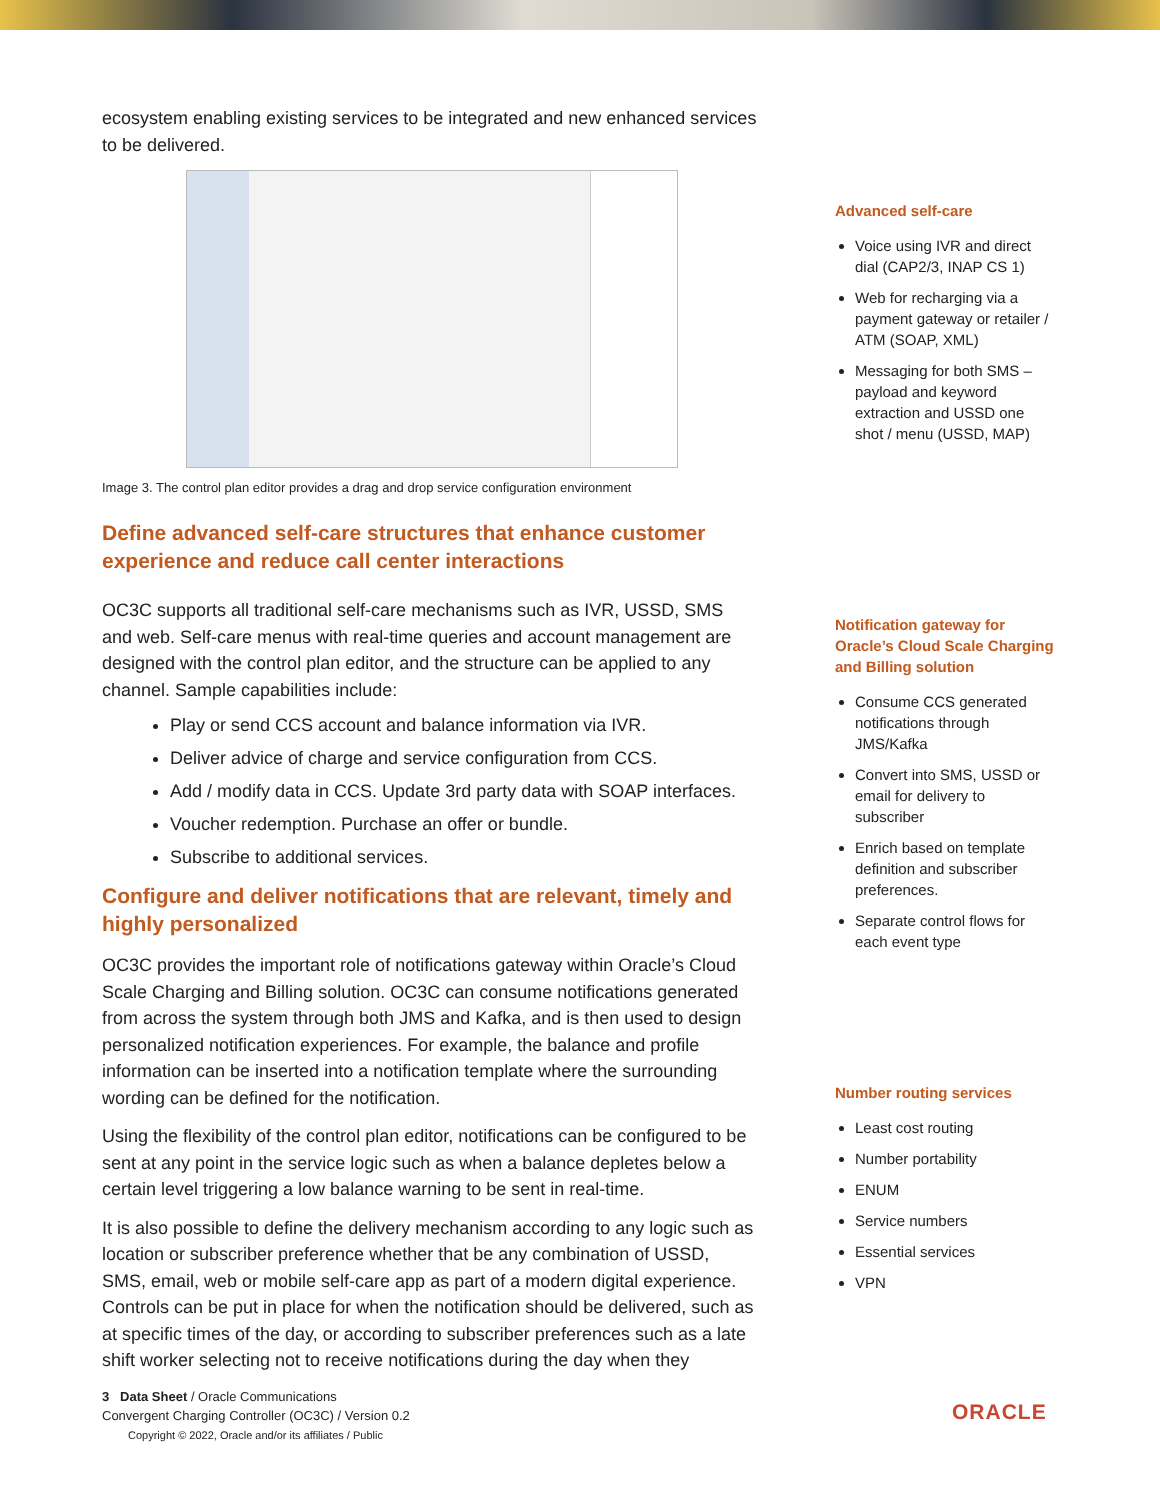ecosystem enabling existing services to be integrated and new enhanced services to be delivered.
Image 3. The control plan editor provides a drag and drop service configuration environment
Define advanced self-care structures that enhance customer experience and reduce call center interactions
OC3C supports all traditional self-care mechanisms such as IVR, USSD, SMS and web. Self-care menus with real-time queries and account management are designed with the control plan editor, and the structure can be applied to any channel. Sample capabilities include:
Play or send CCS account and balance information via IVR.
Deliver advice of charge and service configuration from CCS.
Add / modify data in CCS. Update 3rd party data with SOAP interfaces.
Voucher redemption. Purchase an offer or bundle.
Subscribe to additional services.
Configure and deliver notifications that are relevant, timely and highly personalized
OC3C provides the important role of notifications gateway within Oracle’s Cloud Scale Charging and Billing solution. OC3C can consume notifications generated from across the system through both JMS and Kafka, and is then used to design personalized notification experiences. For example, the balance and profile information can be inserted into a notification template where the surrounding wording can be defined for the notification.
Using the flexibility of the control plan editor, notifications can be configured to be sent at any point in the service logic such as when a balance depletes below a certain level triggering a low balance warning to be sent in real-time.
It is also possible to define the delivery mechanism according to any logic such as location or subscriber preference whether that be any combination of USSD, SMS, email, web or mobile self-care app as part of a modern digital experience. Controls can be put in place for when the notification should be delivered, such as at specific times of the day, or according to subscriber preferences such as a late shift worker selecting not to receive notifications during the day when they
Advanced self-care
Voice using IVR and direct dial (CAP2/3, INAP CS 1)
Web for recharging via a payment gateway or retailer / ATM (SOAP, XML)
Messaging for both SMS – payload and keyword extraction and USSD one shot / menu (USSD, MAP)
Notification gateway for Oracle’s Cloud Scale Charging and Billing solution
Consume CCS generated notifications through JMS/Kafka
Convert into SMS, USSD or email for delivery to subscriber
Enrich based on template definition and subscriber preferences.
Separate control flows for each event type
Number routing services
Least cost routing
Number portability
ENUM
Service numbers
Essential services
VPN
3 Data Sheet / Oracle Communications
Convergent Charging Controller (OC3C) / Version 0.2
Copyright © 2022, Oracle and/or its affiliates / Public
ORACLE